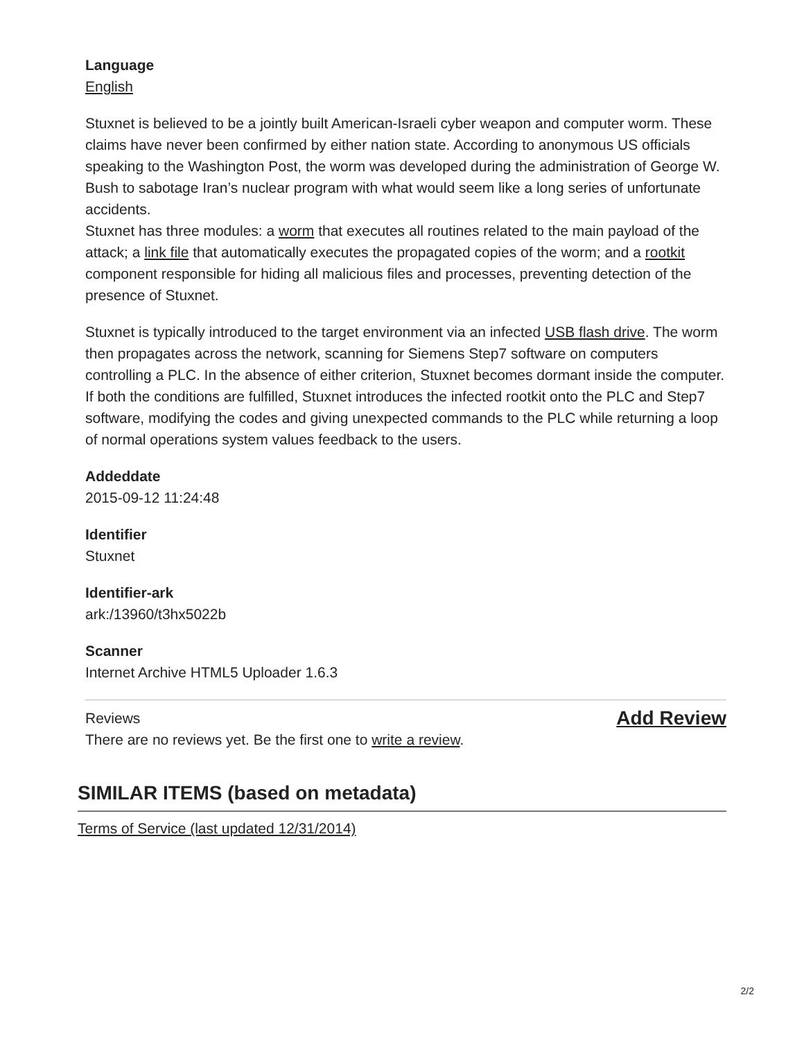Language
English
Stuxnet is believed to be a jointly built American-Israeli cyber weapon and computer worm. These claims have never been confirmed by either nation state. According to anonymous US officials speaking to the Washington Post, the worm was developed during the administration of George W. Bush to sabotage Iran’s nuclear program with what would seem like a long series of unfortunate accidents.
Stuxnet has three modules: a worm that executes all routines related to the main payload of the attack; a link file that automatically executes the propagated copies of the worm; and a rootkit component responsible for hiding all malicious files and processes, preventing detection of the presence of Stuxnet.
Stuxnet is typically introduced to the target environment via an infected USB flash drive. The worm then propagates across the network, scanning for Siemens Step7 software on computers controlling a PLC. In the absence of either criterion, Stuxnet becomes dormant inside the computer. If both the conditions are fulfilled, Stuxnet introduces the infected rootkit onto the PLC and Step7 software, modifying the codes and giving unexpected commands to the PLC while returning a loop of normal operations system values feedback to the users.
Addeddate
2015-09-12 11:24:48
Identifier
Stuxnet
Identifier-ark
ark:/13960/t3hx5022b
Scanner
Internet Archive HTML5 Uploader 1.6.3
Reviews
There are no reviews yet. Be the first one to write a review.
Add Review
SIMILAR ITEMS (based on metadata)
Terms of Service (last updated 12/31/2014)
2/2